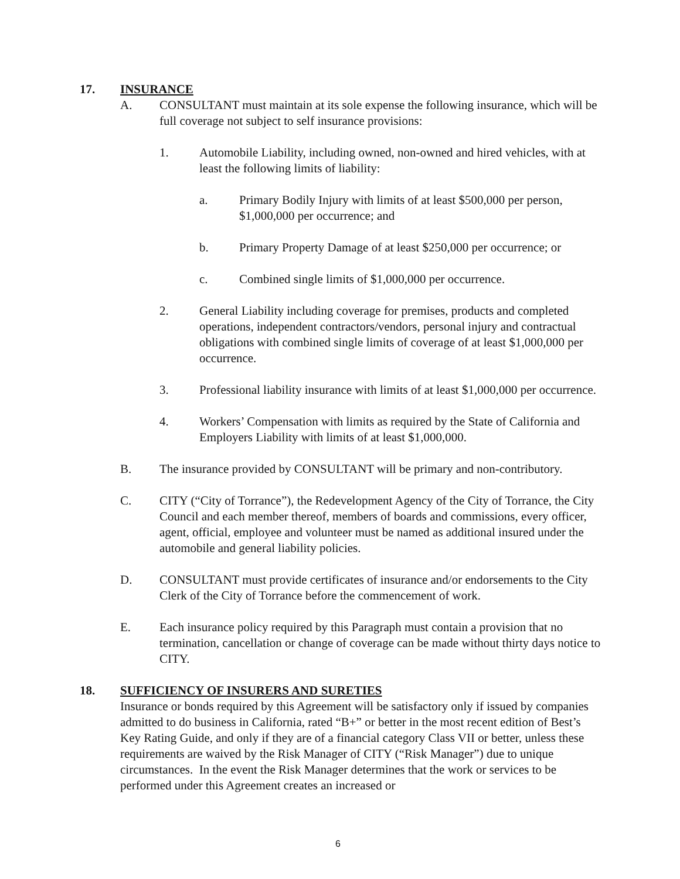17. INSURANCE
A. CONSULTANT must maintain at its sole expense the following insurance, which will be full coverage not subject to self insurance provisions:
1. Automobile Liability, including owned, non-owned and hired vehicles, with at least the following limits of liability:
a. Primary Bodily Injury with limits of at least $500,000 per person, $1,000,000 per occurrence; and
b. Primary Property Damage of at least $250,000 per occurrence; or
c. Combined single limits of $1,000,000 per occurrence.
2. General Liability including coverage for premises, products and completed operations, independent contractors/vendors, personal injury and contractual obligations with combined single limits of coverage of at least $1,000,000 per occurrence.
3. Professional liability insurance with limits of at least $1,000,000 per occurrence.
4. Workers’ Compensation with limits as required by the State of California and Employers Liability with limits of at least $1,000,000.
B. The insurance provided by CONSULTANT will be primary and non-contributory.
C. CITY (“City of Torrance”), the Redevelopment Agency of the City of Torrance, the City Council and each member thereof, members of boards and commissions, every officer, agent, official, employee and volunteer must be named as additional insured under the automobile and general liability policies.
D. CONSULTANT must provide certificates of insurance and/or endorsements to the City Clerk of the City of Torrance before the commencement of work.
E. Each insurance policy required by this Paragraph must contain a provision that no termination, cancellation or change of coverage can be made without thirty days notice to CITY.
18. SUFFICIENCY OF INSURERS AND SURETIES
Insurance or bonds required by this Agreement will be satisfactory only if issued by companies admitted to do business in California, rated “B+” or better in the most recent edition of Best’s Key Rating Guide, and only if they are of a financial category Class VII or better, unless these requirements are waived by the Risk Manager of CITY (“Risk Manager”) due to unique circumstances. In the event the Risk Manager determines that the work or services to be performed under this Agreement creates an increased or
6